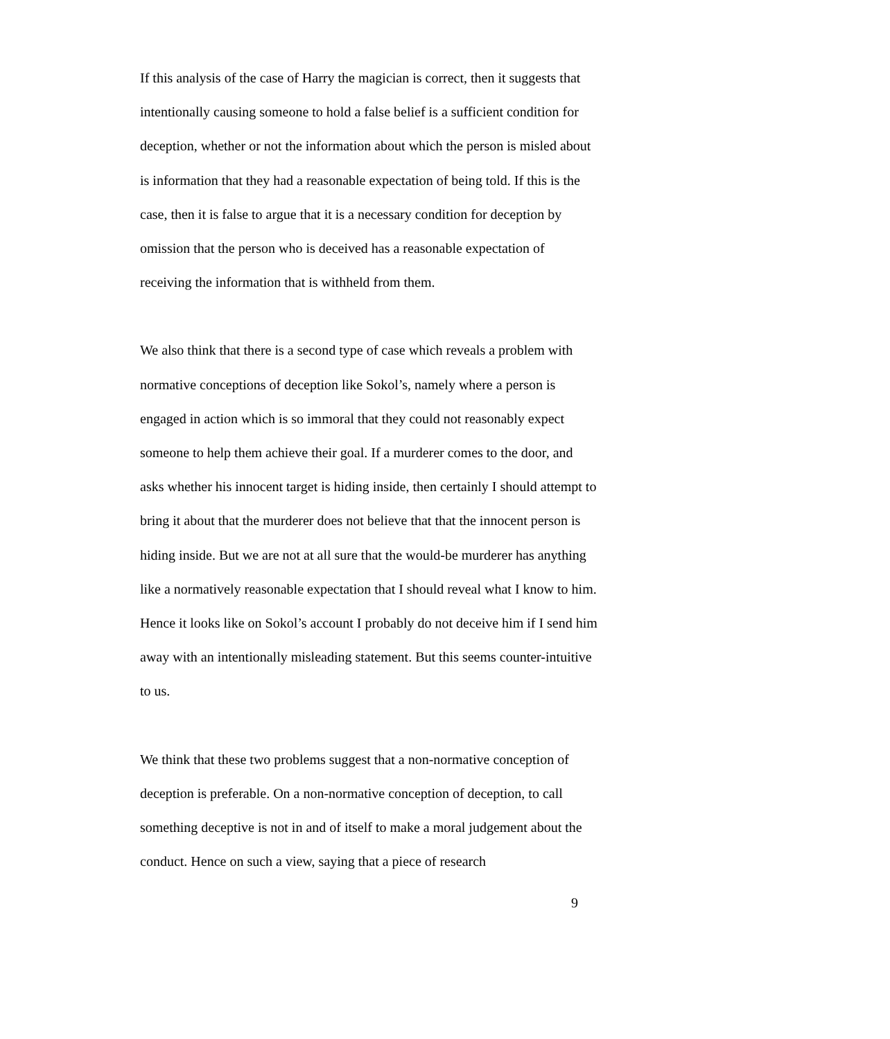If this analysis of the case of Harry the magician is correct, then it suggests that intentionally causing someone to hold a false belief is a sufficient condition for deception, whether or not the information about which the person is misled about is information that they had a reasonable expectation of being told. If this is the case, then it is false to argue that it is a necessary condition for deception by omission that the person who is deceived has a reasonable expectation of receiving the information that is withheld from them.
We also think that there is a second type of case which reveals a problem with normative conceptions of deception like Sokol’s, namely where a person is engaged in action which is so immoral that they could not reasonably expect someone to help them achieve their goal. If a murderer comes to the door, and asks whether his innocent target is hiding inside, then certainly I should attempt to bring it about that the murderer does not believe that that the innocent person is hiding inside. But we are not at all sure that the would-be murderer has anything like a normatively reasonable expectation that I should reveal what I know to him. Hence it looks like on Sokol’s account I probably do not deceive him if I send him away with an intentionally misleading statement. But this seems counter-intuitive to us.
We think that these two problems suggest that a non-normative conception of deception is preferable. On a non-normative conception of deception, to call something deceptive is not in and of itself to make a moral judgement about the conduct. Hence on such a view, saying that a piece of research
9